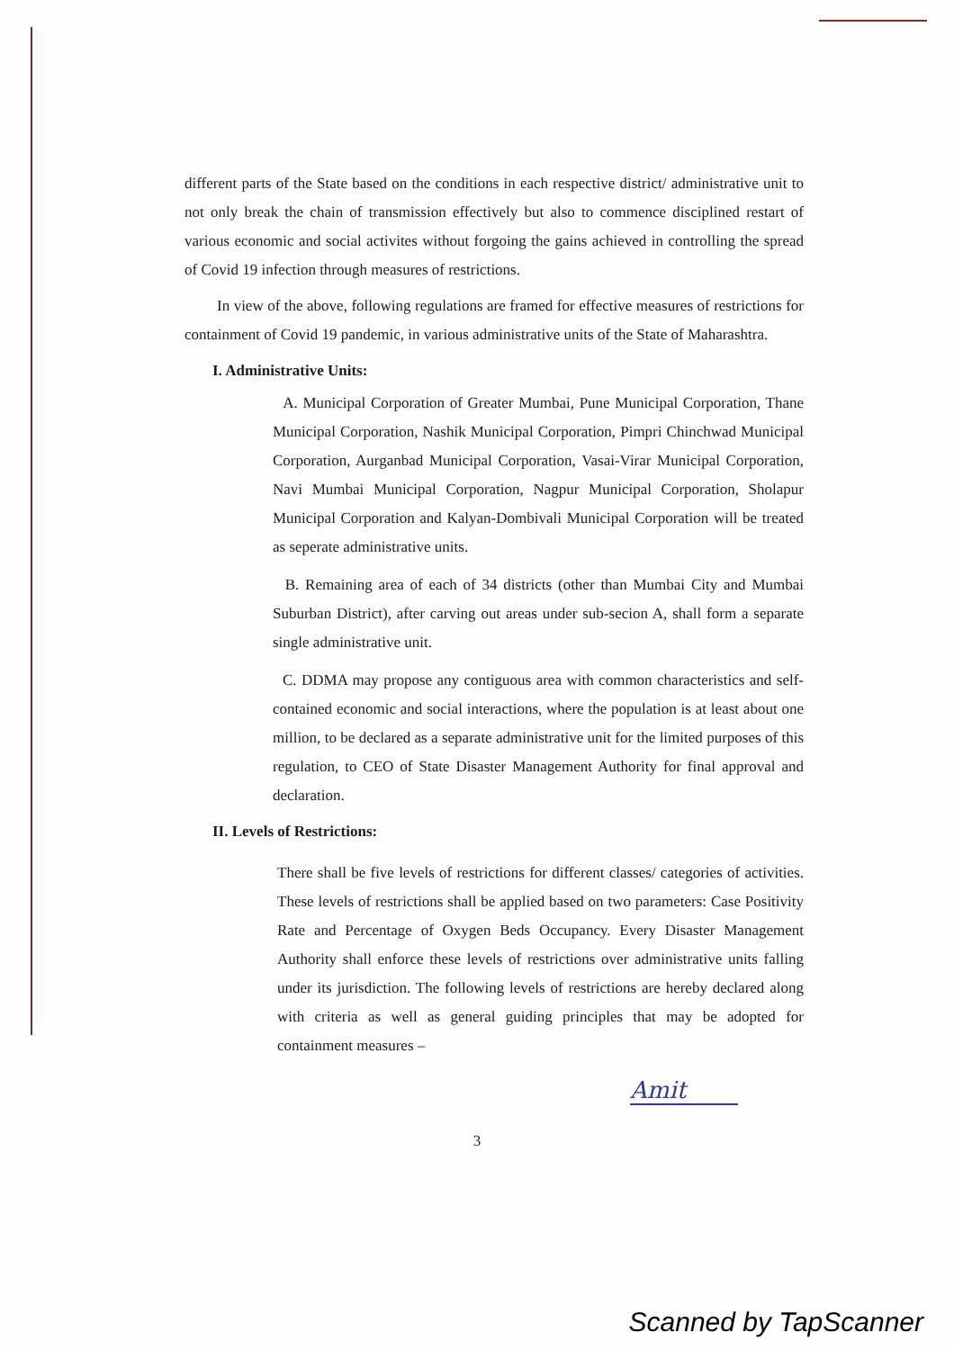different parts of the State based on the conditions in each respective district/ administrative unit to not only break the chain of transmission effectively but also to commence disciplined restart of various economic and social activites without forgoing the gains achieved in controlling the spread of Covid 19 infection through measures of restrictions.
In view of the above, following regulations are framed for effective measures of restrictions for containment of Covid 19 pandemic, in various administrative units of the State of Maharashtra.
I. Administrative Units:
A. Municipal Corporation of Greater Mumbai, Pune Municipal Corporation, Thane Municipal Corporation, Nashik Municipal Corporation, Pimpri Chinchwad Municipal Corporation, Aurganbad Municipal Corporation, Vasai-Virar Municipal Corporation, Navi Mumbai Municipal Corporation, Nagpur Municipal Corporation, Sholapur Municipal Corporation and Kalyan-Dombivali Municipal Corporation will be treated as seperate administrative units.
B. Remaining area of each of 34 districts (other than Mumbai City and Mumbai Suburban District), after carving out areas under sub-secion A, shall form a separate single administrative unit.
C. DDMA may propose any contiguous area with common characteristics and self-contained economic and social interactions, where the population is at least about one million, to be declared as a separate administrative unit for the limited purposes of this regulation, to CEO of State Disaster Management Authority for final approval and declaration.
II. Levels of Restrictions:
There shall be five levels of restrictions for different classes/ categories of activities. These levels of restrictions shall be applied based on two parameters: Case Positivity Rate and Percentage of Oxygen Beds Occupancy. Every Disaster Management Authority shall enforce these levels of restrictions over administrative units falling under its jurisdiction. The following levels of restrictions are hereby declared along with criteria as well as general guiding principles that may be adopted for containment measures –
Amit
3
Scanned by TapScanner